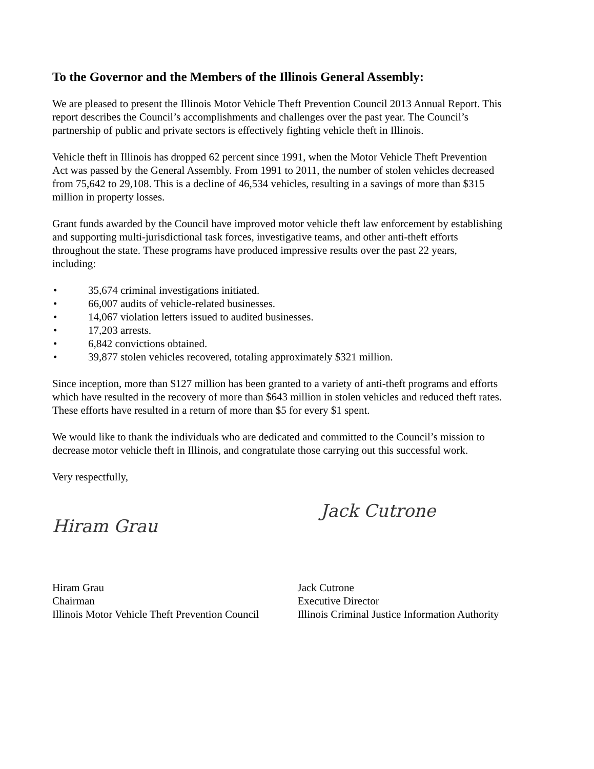To the Governor and the Members of the Illinois General Assembly:
We are pleased to present the Illinois Motor Vehicle Theft Prevention Council 2013 Annual Report. This report describes the Council’s accomplishments and challenges over the past year. The Council’s partnership of public and private sectors is effectively fighting vehicle theft in Illinois.
Vehicle theft in Illinois has dropped 62 percent since 1991, when the Motor Vehicle Theft Prevention Act was passed by the General Assembly. From 1991 to 2011, the number of stolen vehicles decreased from 75,642 to 29,108. This is a decline of 46,534 vehicles, resulting in a savings of more than $315 million in property losses.
Grant funds awarded by the Council have improved motor vehicle theft law enforcement by establishing and supporting multi-jurisdictional task forces, investigative teams, and other anti-theft efforts throughout the state. These programs have produced impressive results over the past 22 years, including:
• 35,674 criminal investigations initiated.
• 66,007 audits of vehicle-related businesses.
• 14,067 violation letters issued to audited businesses.
• 17,203 arrests.
• 6,842 convictions obtained.
• 39,877 stolen vehicles recovered, totaling approximately $321 million.
Since inception, more than $127 million has been granted to a variety of anti-theft programs and efforts which have resulted in the recovery of more than $643 million in stolen vehicles and reduced theft rates. These efforts have resulted in a return of more than $5 for every $1 spent.
We would like to thank the individuals who are dedicated and committed to the Council’s mission to decrease motor vehicle theft in Illinois, and congratulate those carrying out this successful work.
Very respectfully,
Hiram Grau
Hiram Grau
Chairman
Illinois Motor Vehicle Theft Prevention Council
Jack Cutrone
Jack Cutrone
Executive Director
Illinois Criminal Justice Information Authority